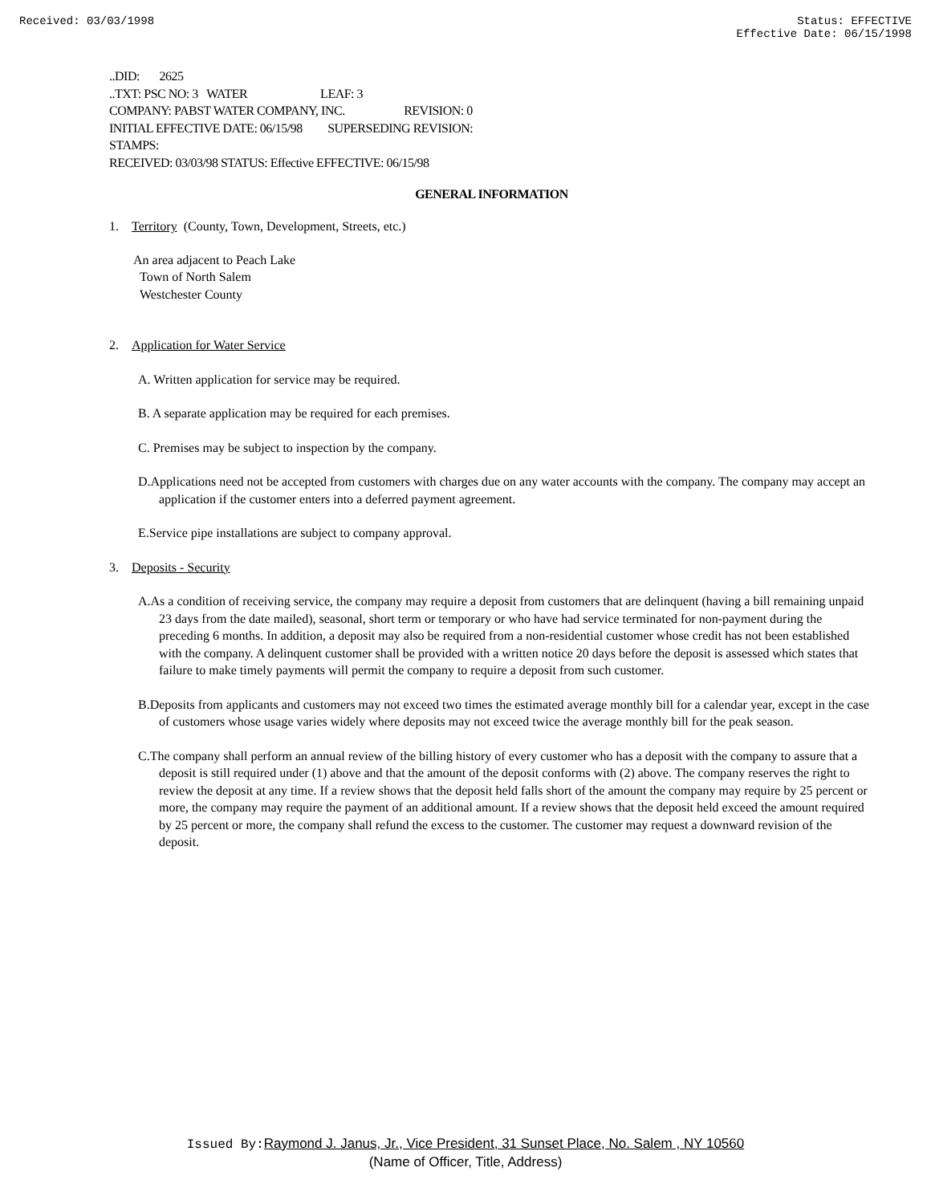Received: 03/03/1998 Status: EFFECTIVE
Effective Date: 06/15/1998
..DID: 2625
..TXT: PSC NO: 3 WATER LEAF: 3
COMPANY: PABST WATER COMPANY, INC. REVISION: 0
INITIAL EFFECTIVE DATE: 06/15/98 SUPERSEDING REVISION:
STAMPS:
RECEIVED: 03/03/98 STATUS: Effective EFFECTIVE: 06/15/98
GENERAL INFORMATION
1. Territory (County, Town, Development, Streets, etc.)
An area adjacent to Peach Lake
Town of North Salem
Westchester County
2. Application for Water Service
A. Written application for service may be required.
B. A separate application may be required for each premises.
C. Premises may be subject to inspection by the company.
D.Applications need not be accepted from customers with charges due on any water accounts with the company. The company may accept an application if the customer enters into a deferred payment agreement.
E.Service pipe installations are subject to company approval.
3. Deposits - Security
A.As a condition of receiving service, the company may require a deposit from customers that are delinquent (having a bill remaining unpaid 23 days from the date mailed), seasonal, short term or temporary or who have had service terminated for non-payment during the preceding 6 months. In addition, a deposit may also be required from a non-residential customer whose credit has not been established with the company. A delinquent customer shall be provided with a written notice 20 days before the deposit is assessed which states that failure to make timely payments will permit the company to require a deposit from such customer.
B.Deposits from applicants and customers may not exceed two times the estimated average monthly bill for a calendar year, except in the case of customers whose usage varies widely where deposits may not exceed twice the average monthly bill for the peak season.
C.The company shall perform an annual review of the billing history of every customer who has a deposit with the company to assure that a deposit is still required under (1) above and that the amount of the deposit conforms with (2) above. The company reserves the right to review the deposit at any time. If a review shows that the deposit held falls short of the amount the company may require by 25 percent or more, the company may require the payment of an additional amount. If a review shows that the deposit held exceed the amount required by 25 percent or more, the company shall refund the excess to the customer. The customer may request a downward revision of the deposit.
Issued By: Raymond J. Janus, Jr., Vice President, 31 Sunset Place, No. Salem , NY 10560
(Name of Officer, Title, Address)